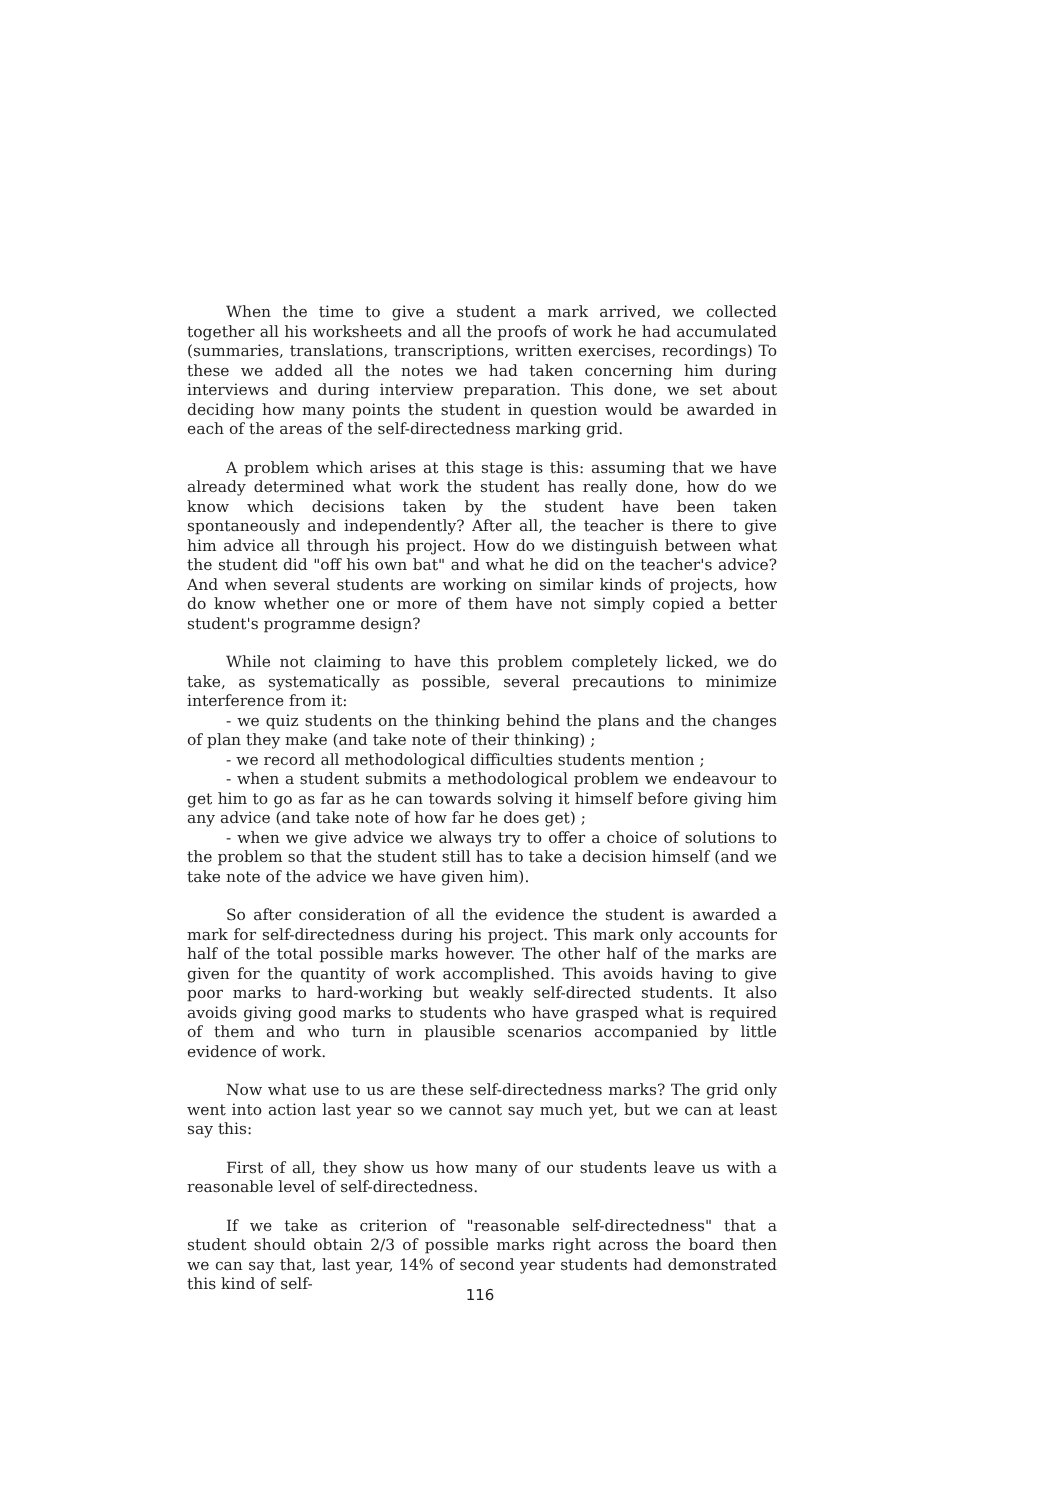When the time to give a student a mark arrived, we collected together all his worksheets and all the proofs of work he had accumulated (summaries, translations, transcriptions, written exercises, recordings) To these we added all the notes we had taken concerning him during interviews and during interview preparation. This done, we set about deciding how many points the student in question would be awarded in each of the areas of the self-directedness marking grid.
A problem which arises at this stage is this: assuming that we have already determined what work the student has really done, how do we know which decisions taken by the student have been taken spontaneously and independently? After all, the teacher is there to give him advice all through his project. How do we distinguish between what the student did "off his own bat" and what he did on the teacher's advice? And when several students are working on similar kinds of projects, how do know whether one or more of them have not simply copied a better student's programme design?
While not claiming to have this problem completely licked, we do take, as systematically as possible, several precautions to minimize interference from it:
- we quiz students on the thinking behind the plans and the changes of plan they make (and take note of their thinking) ;
- we record all methodological difficulties students mention ;
- when a student submits a methodological problem we endeavour to get him to go as far as he can towards solving it himself before giving him any advice (and take note of how far he does get) ;
- when we give advice we always try to offer a choice of solutions to the problem so that the student still has to take a decision himself (and we take note of the advice we have given him).
So after consideration of all the evidence the student is awarded a mark for self-directedness during his project. This mark only accounts for half of the total possible marks however. The other half of the marks are given for the quantity of work accomplished. This avoids having to give poor marks to hard-working but weakly self-directed students. It also avoids giving good marks to students who have grasped what is required of them and who turn in plausible scenarios accompanied by little evidence of work.
Now what use to us are these self-directedness marks? The grid only went into action last year so we cannot say much yet, but we can at least say this:
First of all, they show us how many of our students leave us with a reasonable level of self-directedness.
If we take as criterion of "reasonable self-directedness" that a student should obtain 2/3 of possible marks right across the board then we can say that, last year, 14% of second year students had demonstrated this kind of self-
116